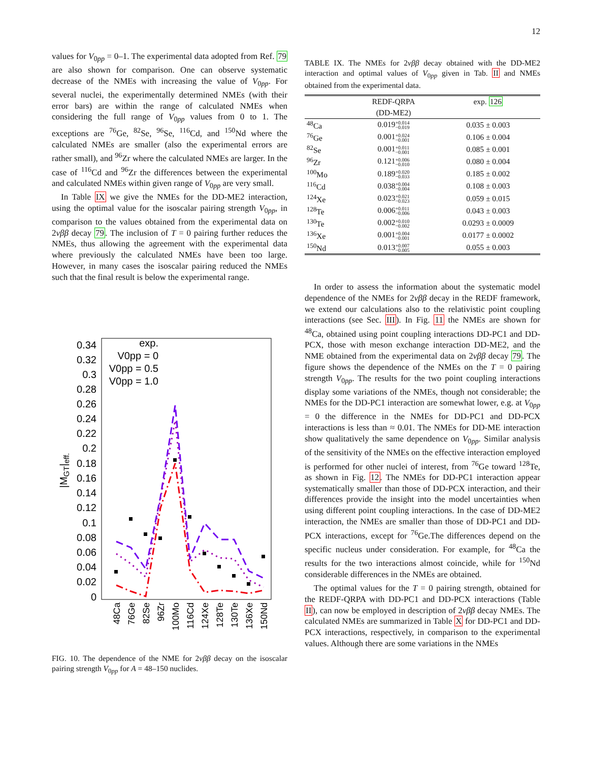12
values for V<sub>0pp</sub> = 0–1. The experimental data adopted from Ref. 79 are also shown for comparison. One can observe systematic decrease of the NMEs with increasing the value of V<sub>0pp</sub>. For several nuclei, the experimentally determined NMEs (with their error bars) are within the range of calculated NMEs when considering the full range of V<sub>0pp</sub> values from 0 to 1. The exceptions are <sup>76</sup>Ge, <sup>82</sup>Se, <sup>96</sup>Se, <sup>116</sup>Cd, and <sup>150</sup>Nd where the calculated NMEs are smaller (also the experimental errors are rather small), and <sup>96</sup>Zr where the calculated NMEs are larger. In the case of <sup>116</sup>Cd and <sup>96</sup>Zr the differences between the experimental and calculated NMEs within given range of V<sub>0pp</sub> are very small.
In Table IX we give the NMEs for the DD-ME2 interaction, using the optimal value for the isoscalar pairing strength V<sub>0pp</sub>, in comparison to the values obtained from the experimental data on 2νββ decay 79. The inclusion of T = 0 pairing further reduces the NMEs, thus allowing the agreement with the experimental data where previously the calculated NMEs have been too large. However, in many cases the isoscalar pairing reduced the NMEs such that the final result is below the experimental range.
0.34
0.32
0.3
0.28
0.26
0.24
0.22
0.2
0.18
0.16
0.14
0.12
0.1
0.08
0.06
0.04
0.02
0
|MGT|eff.
48Ca
76Ge
82Se
96Zr
100Mo
116Cd
124Xe
128Te
130Te
136Xe
150Nd
exp.
V0pp = 0
V0pp = 0.5
V0pp = 1.0
FIG. 10. The dependence of the NME for 2νββ decay on the isoscalar pairing strength V<sub>0pp</sub> for A = 48–150 nuclides.
TABLE IX. The NMEs for 2νββ decay obtained with the DD-ME2 interaction and optimal values of V<sub>0pp</sub> given in Tab. II and NMEs obtained from the experimental data.
| | REDF-QRPA | exp. 126 |
| --- | --- | --- |
| | (DD-ME2) | |
| <sup>48</sup>Ca | 0.019 +0.014 −0.019 | 0.035 ± 0.003 |
| <sup>76</sup>Ge | 0.001 +0.024 −0.001 | 0.106 ± 0.004 |
| <sup>82</sup>Se | 0.001 +0.011 −0.001 | 0.085 ± 0.001 |
| <sup>96</sup>Zr | 0.121 +0.006 −0.010 | 0.080 ± 0.004 |
| <sup>100</sup>Mo | 0.189 +0.020 −0.033 | 0.185 ± 0.002 |
| <sup>116</sup>Cd | 0.038 +0.004 −0.004 | 0.108 ± 0.003 |
| <sup>124</sup>Xe | 0.023 +0.021 −0.023 | 0.059 ± 0.015 |
| <sup>128</sup>Te | 0.006 +0.011 −0.006 | 0.043 ± 0.003 |
| <sup>130</sup>Te | 0.002 +0.010 −0.002 | 0.0293 ± 0.0009 |
| <sup>136</sup>Xe | 0.001 +0.004 −0.001 | 0.0177 ± 0.0002 |
| <sup>150</sup>Nd | 0.013 +0.007 −0.005 | 0.055 ± 0.003 |
In order to assess the information about the systematic model dependence of the NMEs for 2νββ decay in the REDF framework, we extend our calculations also to the relativistic point coupling interactions (see Sec. III). In Fig. 11 the NMEs are shown for <sup>48</sup>Ca, obtained using point coupling interactions DD-PC1 and DD-PCX, those with meson exchange interaction DD-ME2, and the NME obtained from the experimental data on 2νββ decay 79. The figure shows the dependence of the NMEs on the T = 0 pairing strength V<sub>0pp</sub>. The results for the two point coupling interactions display some variations of the NMEs, though not considerable; the NMEs for the DD-PC1 interaction are somewhat lower, e.g. at V<sub>0pp</sub> = 0 the difference in the NMEs for DD-PC1 and DD-PCX interactions is less than ≈ 0.01. The NMEs for DD-ME interaction show qualitatively the same dependence on V<sub>0pp</sub>. Similar analysis of the sensitivity of the NMEs on the effective interaction employed is performed for other nuclei of interest, from <sup>76</sup>Ge toward <sup>128</sup>Te, as shown in Fig. 12. The NMEs for DD-PC1 interaction appear systematically smaller than those of DD-PCX interaction, and their differences provide the insight into the model uncertainties when using different point coupling interactions. In the case of DD-ME2 interaction, the NMEs are smaller than those of DD-PC1 and DD-PCX interactions, except for <sup>76</sup>Ge.The differences depend on the specific nucleus under consideration. For example, for <sup>48</sup>Ca the results for the two interactions almost coincide, while for <sup>150</sup>Nd considerable differences in the NMEs are obtained.
The optimal values for the T = 0 pairing strength, obtained for the REDF-QRPA with DD-PC1 and DD-PCX interactions (Table II), can now be employed in description of 2νββ decay NMEs. The calculated NMEs are summarized in Table X for DD-PC1 and DD-PCX interactions, respectively, in comparison to the experimental values. Although there are some variations in the NMEs